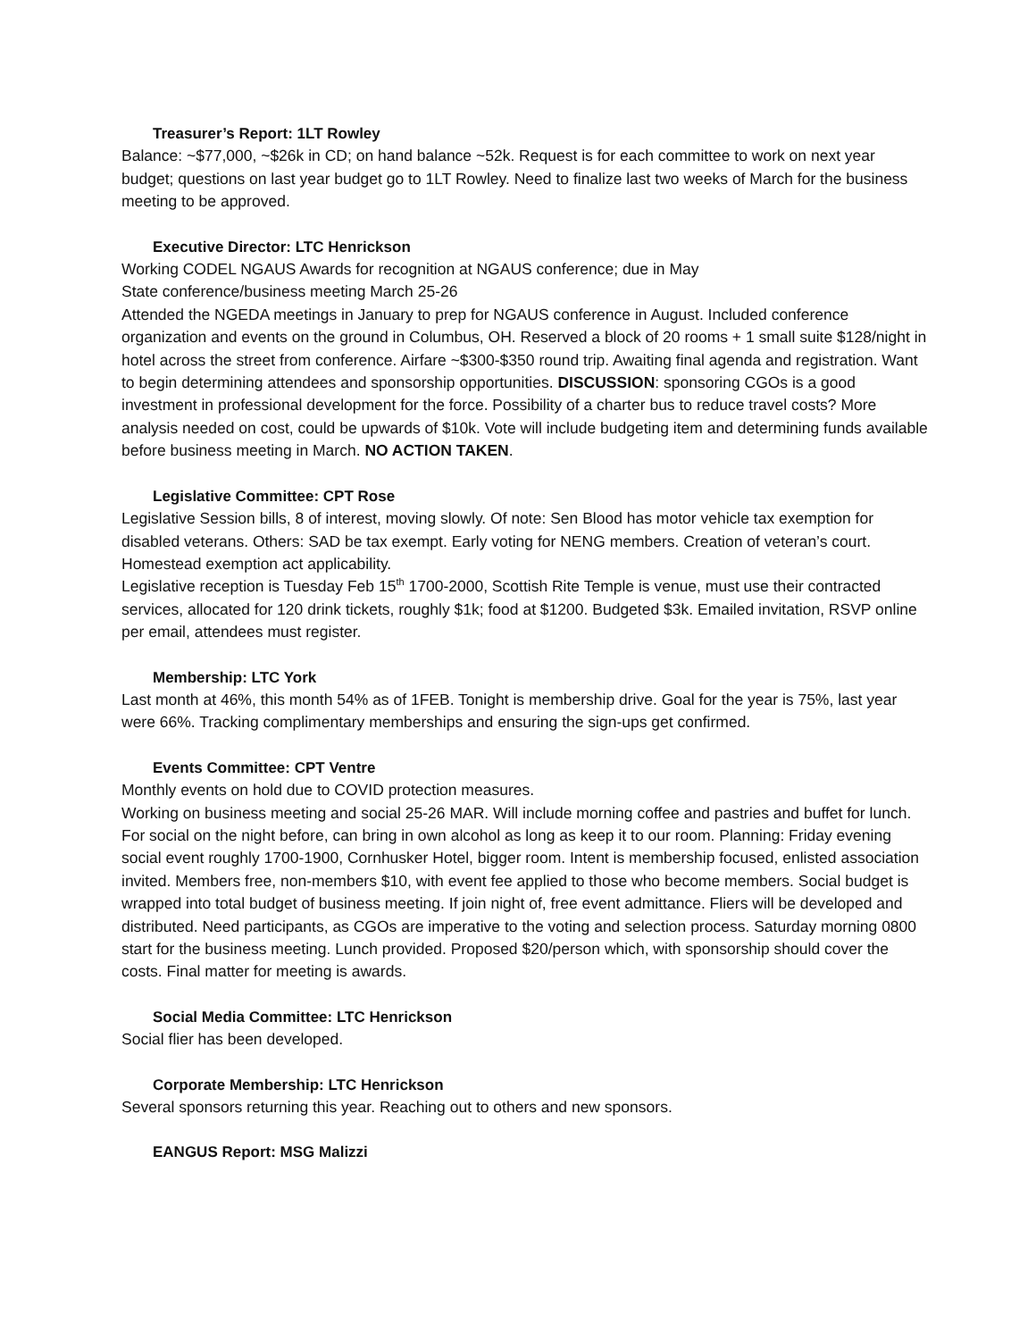Treasurer’s Report: 1LT Rowley
Balance: ~$77,000, ~$26k in CD; on hand balance ~52k. Request is for each committee to work on next year budget; questions on last year budget go to 1LT Rowley. Need to finalize last two weeks of March for the business meeting to be approved.
Executive Director: LTC Henrickson
Working CODEL NGAUS Awards for recognition at NGAUS conference; due in May
State conference/business meeting March 25-26
Attended the NGEDA meetings in January to prep for NGAUS conference in August. Included conference organization and events on the ground in Columbus, OH. Reserved a block of 20 rooms + 1 small suite $128/night in hotel across the street from conference. Airfare ~$300-$350 round trip. Awaiting final agenda and registration. Want to begin determining attendees and sponsorship opportunities. DISCUSSION: sponsoring CGOs is a good investment in professional development for the force. Possibility of a charter bus to reduce travel costs? More analysis needed on cost, could be upwards of $10k. Vote will include budgeting item and determining funds available before business meeting in March. NO ACTION TAKEN.
Legislative Committee: CPT Rose
Legislative Session bills, 8 of interest, moving slowly. Of note: Sen Blood has motor vehicle tax exemption for disabled veterans. Others: SAD be tax exempt. Early voting for NENG members. Creation of veteran’s court. Homestead exemption act applicability.
Legislative reception is Tuesday Feb 15<sup>th</sup> 1700-2000, Scottish Rite Temple is venue, must use their contracted services, allocated for 120 drink tickets, roughly $1k; food at $1200. Budgeted $3k. Emailed invitation, RSVP online per email, attendees must register.
Membership: LTC York
Last month at 46%, this month 54% as of 1FEB. Tonight is membership drive. Goal for the year is 75%, last year were 66%. Tracking complimentary memberships and ensuring the sign-ups get confirmed.
Events Committee: CPT Ventre
Monthly events on hold due to COVID protection measures.
Working on business meeting and social 25-26 MAR. Will include morning coffee and pastries and buffet for lunch. For social on the night before, can bring in own alcohol as long as keep it to our room. Planning: Friday evening social event roughly 1700-1900, Cornhusker Hotel, bigger room. Intent is membership focused, enlisted association invited. Members free, non-members $10, with event fee applied to those who become members. Social budget is wrapped into total budget of business meeting. If join night of, free event admittance. Fliers will be developed and distributed. Need participants, as CGOs are imperative to the voting and selection process. Saturday morning 0800 start for the business meeting. Lunch provided. Proposed $20/person which, with sponsorship should cover the costs. Final matter for meeting is awards.
Social Media Committee: LTC Henrickson
Social flier has been developed.
Corporate Membership: LTC Henrickson
Several sponsors returning this year. Reaching out to others and new sponsors.
EANGUS Report: MSG Malizzi